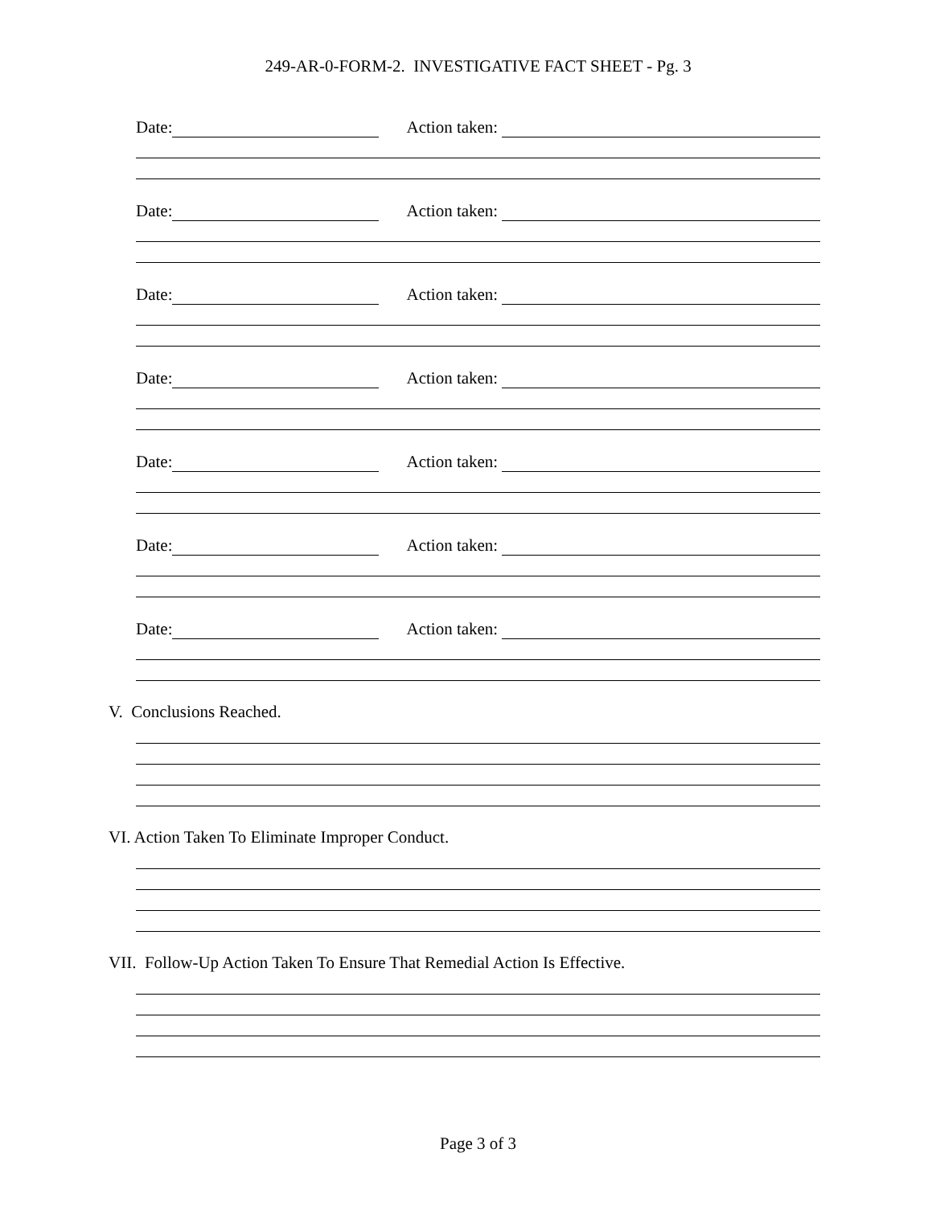249-AR-0-FORM-2. INVESTIGATIVE FACT SHEET - Pg. 3
Date: Action taken:
Date: Action taken:
Date: Action taken:
Date: Action taken:
Date: Action taken:
Date: Action taken:
Date: Action taken:
V. Conclusions Reached.
VI. Action Taken To Eliminate Improper Conduct.
VII. Follow-Up Action Taken To Ensure That Remedial Action Is Effective.
Page 3 of 3